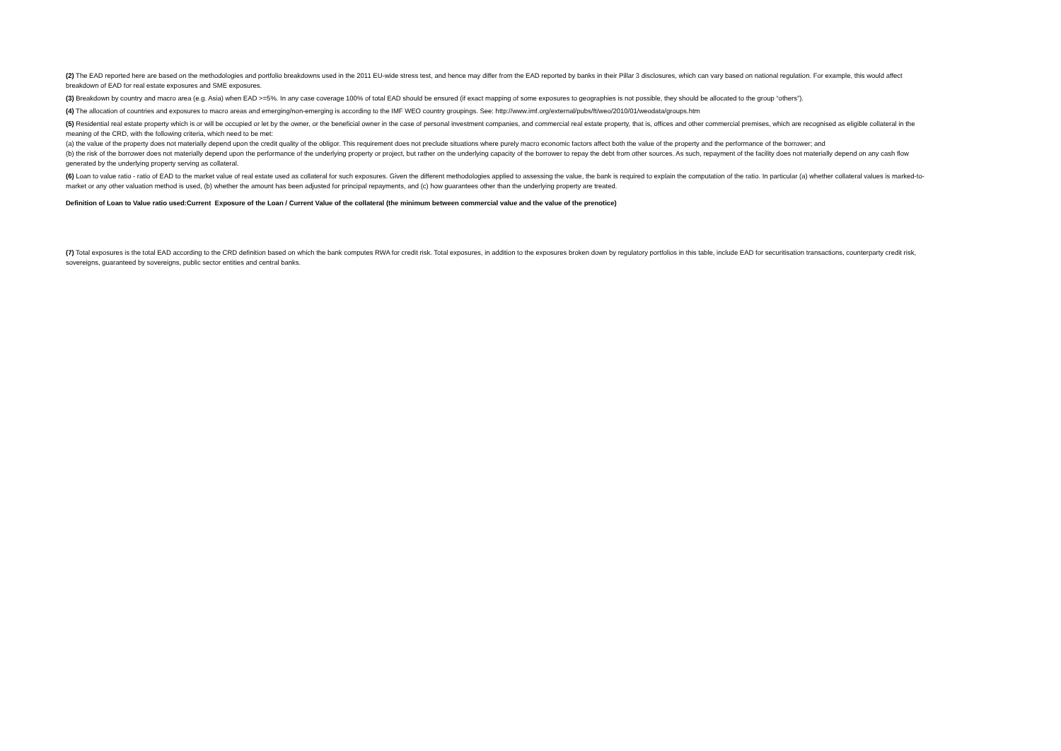(2) The EAD reported here are based on the methodologies and portfolio breakdowns used in the 2011 EU-wide stress test, and hence may differ from the EAD reported by banks in their Pillar 3 disclosures, which can vary based on national regulation. For example, this would affect breakdown of EAD for real estate exposures and SME exposures.
(3) Breakdown by country and macro area (e.g. Asia) when EAD >=5%. In any case coverage 100% of total EAD should be ensured (if exact mapping of some exposures to geographies is not possible, they should be allocated to the group “others”).
(4) The allocation of countries and exposures to macro areas and emerging/non-emerging is according to the IMF WEO country groupings. See: http://www.imf.org/external/pubs/ft/weo/2010/01/weodata/groups.htm
(5) Residential real estate property which is or will be occupied or let by the owner, or the beneficial owner in the case of personal investment companies, and commercial real estate property, that is, offices and other commercial premises, which are recognised as eligible collateral in the meaning of the CRD, with the following criteria, which need to be met:
(a) the value of the property does not materially depend upon the credit quality of the obligor. This requirement does not preclude situations where purely macro economic factors affect both the value of the property and the performance of the borrower; and
(b) the risk of the borrower does not materially depend upon the performance of the underlying property or project, but rather on the underlying capacity of the borrower to repay the debt from other sources. As such, repayment of the facility does not materially depend on any cash flow generated by the underlying property serving as collateral.
(6) Loan to value ratio - ratio of EAD to the market value of real estate used as collateral for such exposures. Given the different methodologies applied to assessing the value, the bank is required to explain the computation of the ratio. In particular (a) whether collateral values is marked-to-market or any other valuation method is used, (b) whether the amount has been adjusted for principal repayments, and (c) how guarantees other than the underlying property are treated.
Definition of Loan to Value ratio used:Current Exposure of the Loan / Current Value of the collateral (the minimum between commercial value and the value of the prenotice)
(7) Total exposures is the total EAD according to the CRD definition based on which the bank computes RWA for credit risk. Total exposures, in addition to the exposures broken down by regulatory portfolios in this table, include EAD for securitisation transactions, counterparty credit risk, sovereigns, guaranteed by sovereigns, public sector entities and central banks.